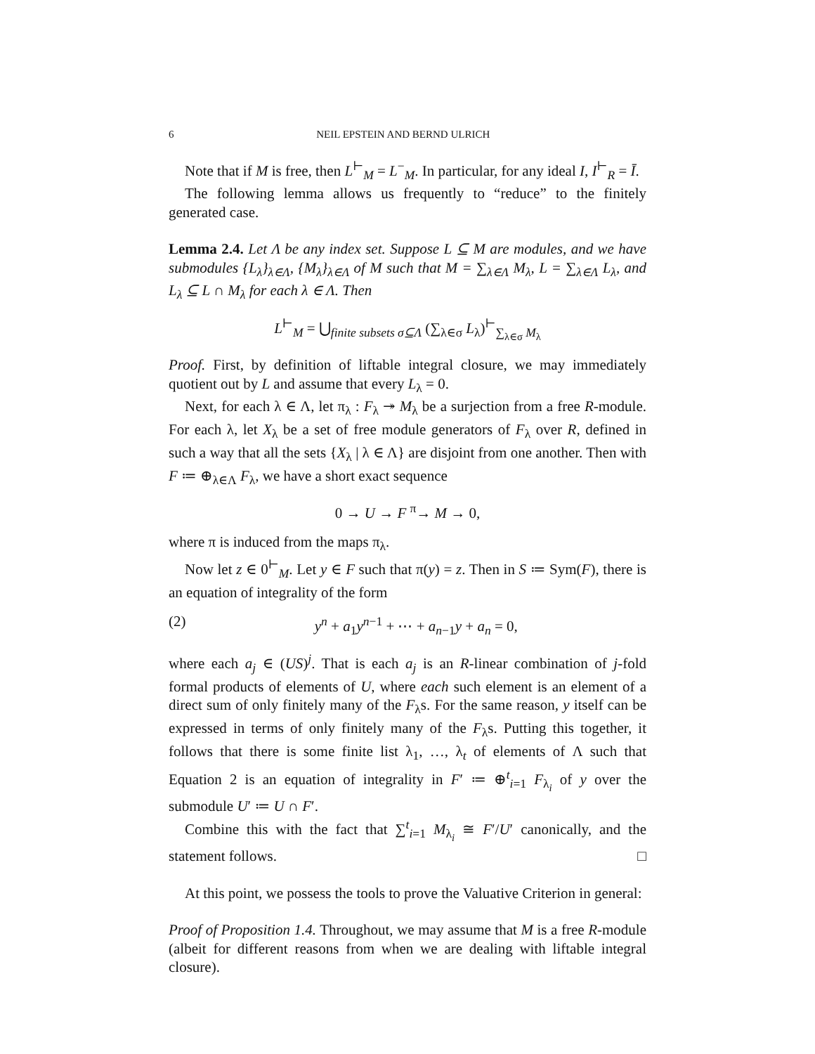6 NEIL EPSTEIN AND BERND ULRICH
Note that if M is free, then L<sup>⊢</sup><sub>M</sub> = L<sup>−</sup><sub>M</sub>. In particular, for any ideal I, I<sup>⊢</sup><sub>R</sub> = Ī.
The following lemma allows us frequently to “reduce” to the finitely generated case.
Lemma 2.4. Let Λ be any index set. Suppose L ⊆ M are modules, and we have submodules {L<sub>λ</sub>}<sub>λ∈Λ</sub>, {M<sub>λ</sub>}<sub>λ∈Λ</sub> of M such that M = ∑<sub>λ∈Λ</sub> M<sub>λ</sub>, L = ∑<sub>λ∈Λ</sub> L<sub>λ</sub>, and L<sub>λ</sub> ⊆ L ∩ M<sub>λ</sub> for each λ ∈ Λ. Then
L<sup>⊢</sup><sub>M</sub> = ⋃<sub>finite subsets σ⊆Λ</sub> (∑<sub>λ∈σ</sub> L<sub>λ</sub>)<sup>⊢</sup><sub>∑<sub>λ∈σ</sub> M<sub>λ</sub></sub>
Proof. First, by definition of liftable integral closure, we may immediately quotient out by L and assume that every L<sub>λ</sub> = 0.
Next, for each λ ∈ Λ, let π<sub>λ</sub> : F<sub>λ</sub> ↠ M<sub>λ</sub> be a surjection from a free R-module. For each λ, let X<sub>λ</sub> be a set of free module generators of F<sub>λ</sub> over R, defined in such a way that all the sets {X<sub>λ</sub> | λ ∈ Λ} are disjoint from one another. Then with F ≔ ⊕<sub>λ∈Λ</sub> F<sub>λ</sub>, we have a short exact sequence
0 → U → F <sup>π</sup>→ M → 0,
where π is induced from the maps π<sub>λ</sub>.
Now let z ∈ 0<sup>⊢</sup><sub>M</sub>. Let y ∈ F such that π(y) = z. Then in S ≔ Sym(F), there is an equation of integrality of the form
(2) y<sup>n</sup> + a<sub>1</sub>y<sup>n−1</sup> + ⋯ + a<sub>n−1</sub>y + a<sub>n</sub> = 0,
where each a<sub>j</sub> ∈ (US)<sup>j</sup>. That is each a<sub>j</sub> is an R-linear combination of j-fold formal products of elements of U, where each such element is an element of a direct sum of only finitely many of the F<sub>λ</sub>s. For the same reason, y itself can be expressed in terms of only finitely many of the F<sub>λ</sub>s. Putting this together, it follows that there is some finite list λ<sub>1</sub>, …, λ<sub>t</sub> of elements of Λ such that Equation 2 is an equation of integrality in F′ ≔ ⊕<sup>t</sup><sub>i=1</sub> F<sub>λ<sub>i</sub></sub> of y over the submodule U′ ≔ U ∩ F′.
Combine this with the fact that ∑<sup>t</sup><sub>i=1</sub> M<sub>λ<sub>i</sub></sub> ≅ F′/U′ canonically, and the statement follows. □
At this point, we possess the tools to prove the Valuative Criterion in general:
Proof of Proposition 1.4. Throughout, we may assume that M is a free R-module (albeit for different reasons from when we are dealing with liftable integral closure).